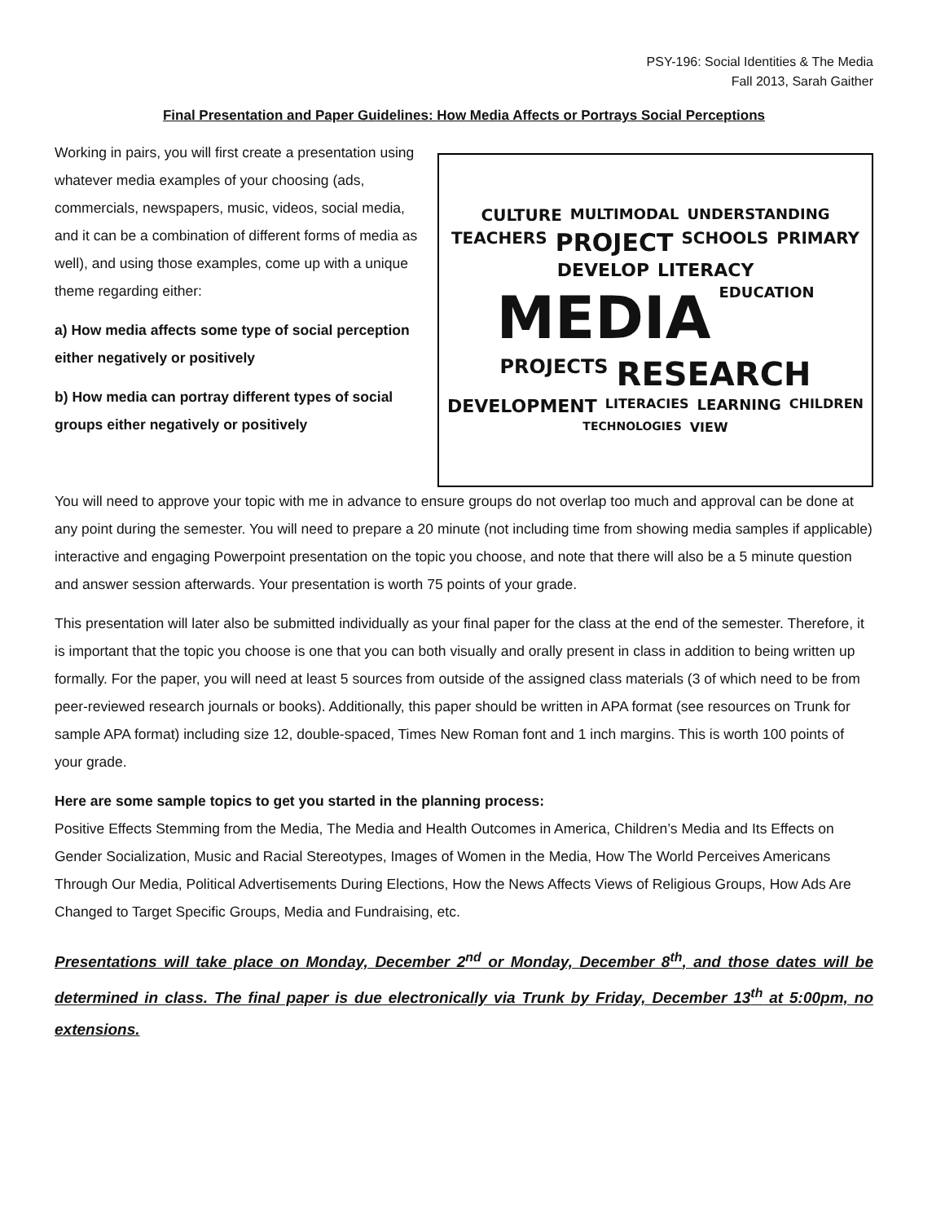PSY-196: Social Identities & The Media
Fall 2013, Sarah Gaither
Final Presentation and Paper Guidelines: How Media Affects or Portrays Social Perceptions
Working in pairs, you will first create a presentation using whatever media examples of your choosing (ads, commercials, newspapers, music, videos, social media, and it can be a combination of different forms of media as well), and using those examples, come up with a unique theme regarding either:
a) How media affects some type of social perception either negatively or positively
b) How media can portray different types of social groups either negatively or positively
CULTURE MULTIMODAL UNDERSTANDING TEACHERS PROJECT SCHOOLS PRIMARY DEVELOP LITERACY MEDIA EDUCATION PROJECTS RESEARCH DEVELOPMENT LITERACIES LEARNING CHILDREN TECHNOLOGIES VIEW
You will need to approve your topic with me in advance to ensure groups do not overlap too much and approval can be done at any point during the semester. You will need to prepare a 20 minute (not including time from showing media samples if applicable) interactive and engaging Powerpoint presentation on the topic you choose, and note that there will also be a 5 minute question and answer session afterwards. Your presentation is worth 75 points of your grade.
This presentation will later also be submitted individually as your final paper for the class at the end of the semester. Therefore, it is important that the topic you choose is one that you can both visually and orally present in class in addition to being written up formally. For the paper, you will need at least 5 sources from outside of the assigned class materials (3 of which need to be from peer-reviewed research journals or books). Additionally, this paper should be written in APA format (see resources on Trunk for sample APA format) including size 12, double-spaced, Times New Roman font and 1 inch margins. This is worth 100 points of your grade.
Here are some sample topics to get you started in the planning process:
Positive Effects Stemming from the Media, The Media and Health Outcomes in America, Children’s Media and Its Effects on Gender Socialization, Music and Racial Stereotypes, Images of Women in the Media, How The World Perceives Americans Through Our Media, Political Advertisements During Elections, How the News Affects Views of Religious Groups, How Ads Are Changed to Target Specific Groups, Media and Fundraising, etc.
Presentations will take place on Monday, December 2<sup>nd</sup> or Monday, December 8<sup>th</sup>, and those dates will be determined in class. The final paper is due electronically via Trunk by Friday, December 13<sup>th</sup> at 5:00pm, no extensions.